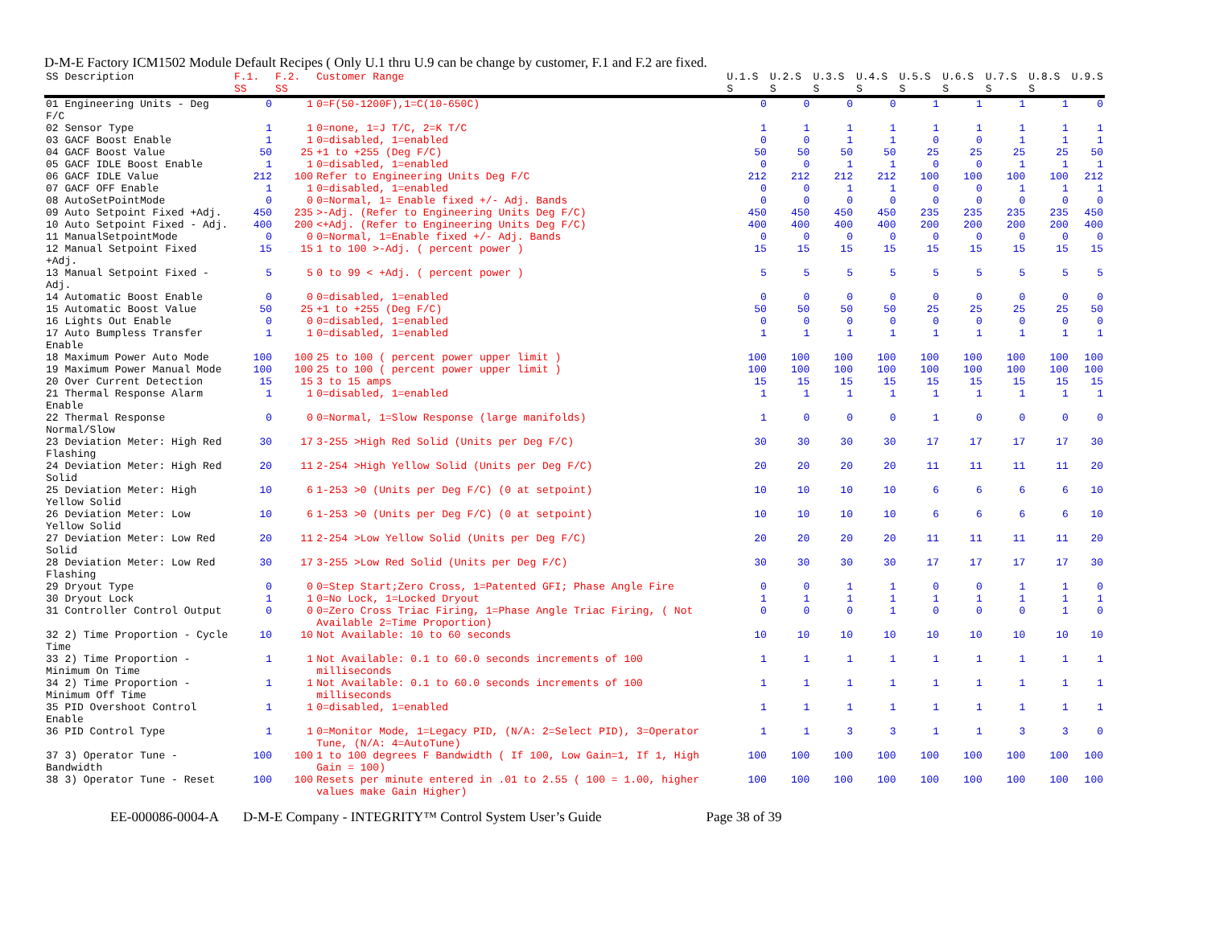D-M-E Factory ICM1502 Module Default Recipes ( Only U.1 thru U.9 can be change by customer, F.1 and F.2 are fixed.
| SS Description | F.1. SS | F.2. SS | Customer Range | U.1.S S | U.2.S S | U.3.S S | U.4.S S | U.5.S S | U.6.S S | U.7.S S | U.8.S S | U.9.S |
| --- | --- | --- | --- | --- | --- | --- | --- | --- | --- | --- | --- | --- |
| 01 Engineering Units - Deg F/C | 0 | 1 | 0=F(50-1200F),1=C(10-650C) | 0 | 0 | 0 | 0 | 1 | 1 | 1 | 1 | 0 |
| 02 Sensor Type | 1 | 1 | 0=none, 1=J T/C, 2=K T/C | 1 | 1 | 1 | 1 | 1 | 1 | 1 | 1 | 1 |
| 03 GACF Boost Enable | 1 | 1 | 0=disabled, 1=enabled | 0 | 0 | 1 | 1 | 0 | 0 | 1 | 1 | 1 |
| 04 GACF Boost Value | 50 | 25 | +1 to +255 (Deg F/C) | 50 | 50 | 50 | 50 | 25 | 25 | 25 | 25 | 50 |
| 05 GACF IDLE Boost Enable | 1 | 1 | 0=disabled, 1=enabled | 0 | 0 | 1 | 1 | 0 | 0 | 1 | 1 | 1 |
| 06 GACF IDLE Value | 212 | 100 | Refer to Engineering Units Deg F/C | 212 | 212 | 212 | 212 | 100 | 100 | 100 | 100 | 212 |
| 07 GACF OFF Enable | 1 | 1 | 0=disabled, 1=enabled | 0 | 0 | 1 | 1 | 0 | 0 | 1 | 1 | 1 |
| 08 AutoSetPointMode | 0 | 0 | 0=Normal, 1= Enable fixed +/- Adj. Bands | 0 | 0 | 0 | 0 | 0 | 0 | 0 | 0 | 0 |
| 09 Auto Setpoint Fixed +Adj. | 450 | 235 | >-Adj. (Refer to Engineering Units Deg F/C) | 450 | 450 | 450 | 450 | 235 | 235 | 235 | 235 | 450 |
| 10 Auto Setpoint Fixed - Adj. | 400 | 200 | <+Adj. (Refer to Engineering Units Deg F/C) | 400 | 400 | 400 | 400 | 200 | 200 | 200 | 200 | 400 |
| 11 ManualSetpointMode | 0 | 0 | 0=Normal, 1=Enable fixed +/- Adj. Bands | 0 | 0 | 0 | 0 | 0 | 0 | 0 | 0 | 0 |
| 12 Manual Setpoint Fixed +Adj. | 15 | 15 | 1 to 100 >-Adj. ( percent power ) | 15 | 15 | 15 | 15 | 15 | 15 | 15 | 15 | 15 |
| 13 Manual Setpoint Fixed - Adj. | 5 | 5 | 0 to 99 < +Adj. ( percent power ) | 5 | 5 | 5 | 5 | 5 | 5 | 5 | 5 | 5 |
| 14 Automatic Boost Enable | 0 | 0 | 0=disabled, 1=enabled | 0 | 0 | 0 | 0 | 0 | 0 | 0 | 0 | 0 |
| 15 Automatic Boost Value | 50 | 25 | +1 to +255 (Deg F/C) | 50 | 50 | 50 | 50 | 25 | 25 | 25 | 25 | 50 |
| 16 Lights Out Enable | 0 | 0 | 0=disabled, 1=enabled | 0 | 0 | 0 | 0 | 0 | 0 | 0 | 0 | 0 |
| 17 Auto Bumpless Transfer Enable | 1 | 1 | 0=disabled, 1=enabled | 1 | 1 | 1 | 1 | 1 | 1 | 1 | 1 | 1 |
| 18 Maximum Power Auto Mode | 100 | 100 | 25 to 100 ( percent power upper limit ) | 100 | 100 | 100 | 100 | 100 | 100 | 100 | 100 | 100 |
| 19 Maximum Power Manual Mode | 100 | 100 | 25 to 100 ( percent power upper limit ) | 100 | 100 | 100 | 100 | 100 | 100 | 100 | 100 | 100 |
| 20 Over Current Detection | 15 | 15 | 3 to 15 amps | 15 | 15 | 15 | 15 | 15 | 15 | 15 | 15 | 15 |
| 21 Thermal Response Alarm Enable | 1 | 1 | 0=disabled, 1=enabled | 1 | 1 | 1 | 1 | 1 | 1 | 1 | 1 | 1 |
| 22 Thermal Response Normal/Slow | 0 | 0 | 0=Normal, 1=Slow Response (large manifolds) | 1 | 0 | 0 | 0 | 1 | 0 | 0 | 0 | 0 |
| 23 Deviation Meter: High Red Flashing | 30 | 17 | 3-255 >High Red Solid (Units per Deg F/C) | 30 | 30 | 30 | 30 | 17 | 17 | 17 | 17 | 30 |
| 24 Deviation Meter: High Red Solid | 20 | 11 | 2-254 >High Yellow Solid (Units per Deg F/C) | 20 | 20 | 20 | 20 | 11 | 11 | 11 | 11 | 20 |
| 25 Deviation Meter: High Yellow Solid | 10 | 6 | 1-253 >0 (Units per Deg F/C) (0 at setpoint) | 10 | 10 | 10 | 10 | 6 | 6 | 6 | 6 | 10 |
| 26 Deviation Meter: Low Yellow Solid | 10 | 6 | 1-253 >0 (Units per Deg F/C) (0 at setpoint) | 10 | 10 | 10 | 10 | 6 | 6 | 6 | 6 | 10 |
| 27 Deviation Meter: Low Red Solid | 20 | 11 | 2-254 >Low Yellow Solid (Units per Deg F/C) | 20 | 20 | 20 | 20 | 11 | 11 | 11 | 11 | 20 |
| 28 Deviation Meter: Low Red Flashing | 30 | 17 | 3-255 >Low Red Solid (Units per Deg F/C) | 30 | 30 | 30 | 30 | 17 | 17 | 17 | 17 | 30 |
| 29 Dryout Type | 0 | 0 | 0=Step Start;Zero Cross, 1=Patented GFI; Phase Angle Fire | 0 | 0 | 1 | 1 | 0 | 0 | 1 | 1 | 0 |
| 30 Dryout Lock | 1 | 1 | 0=No Lock, 1=Locked Dryout | 1 | 1 | 1 | 1 | 1 | 1 | 1 | 1 | 1 |
| 31 Controller Control Output | 0 | 0 | 0=Zero Cross Triac Firing, 1=Phase Angle Triac Firing, ( Not Available 2=Time Proportion) | 0 | 0 | 0 | 1 | 0 | 0 | 0 | 1 | 0 |
| 32 2) Time Proportion - Cycle Time | 10 | 10 | Not Available: 10 to 60 seconds | 10 | 10 | 10 | 10 | 10 | 10 | 10 | 10 | 10 |
| 33 2) Time Proportion - Minimum On Time | 1 | 1 | Not Available: 0.1 to 60.0 seconds increments of 100 milliseconds | 1 | 1 | 1 | 1 | 1 | 1 | 1 | 1 | 1 |
| 34 2) Time Proportion - Minimum Off Time | 1 | 1 | Not Available: 0.1 to 60.0 seconds increments of 100 milliseconds | 1 | 1 | 1 | 1 | 1 | 1 | 1 | 1 | 1 |
| 35 PID Overshoot Control Enable | 1 | 1 | 0=disabled, 1=enabled | 1 | 1 | 1 | 1 | 1 | 1 | 1 | 1 | 1 |
| 36 PID Control Type | 1 | 1 | 0=Monitor Mode, 1=Legacy PID, (N/A: 2=Select PID), 3=Operator Tune, (N/A: 4=AutoTune) | 1 | 1 | 3 | 3 | 1 | 1 | 3 | 3 | 0 |
| 37 3) Operator Tune - Bandwidth | 100 | 100 | 1 to 100 degrees F Bandwidth ( If 100, Low Gain=1, If 1, High Gain = 100) | 100 | 100 | 100 | 100 | 100 | 100 | 100 | 100 | 100 |
| 38 3) Operator Tune - Reset | 100 | 100 | Resets per minute entered in .01 to 2.55 ( 100 = 1.00, higher values make Gain Higher) | 100 | 100 | 100 | 100 | 100 | 100 | 100 | 100 | 100 |
EE-000086-0004-A D-M-E Company - INTEGRITY™ Control System User’s Guide Page 38 of 39